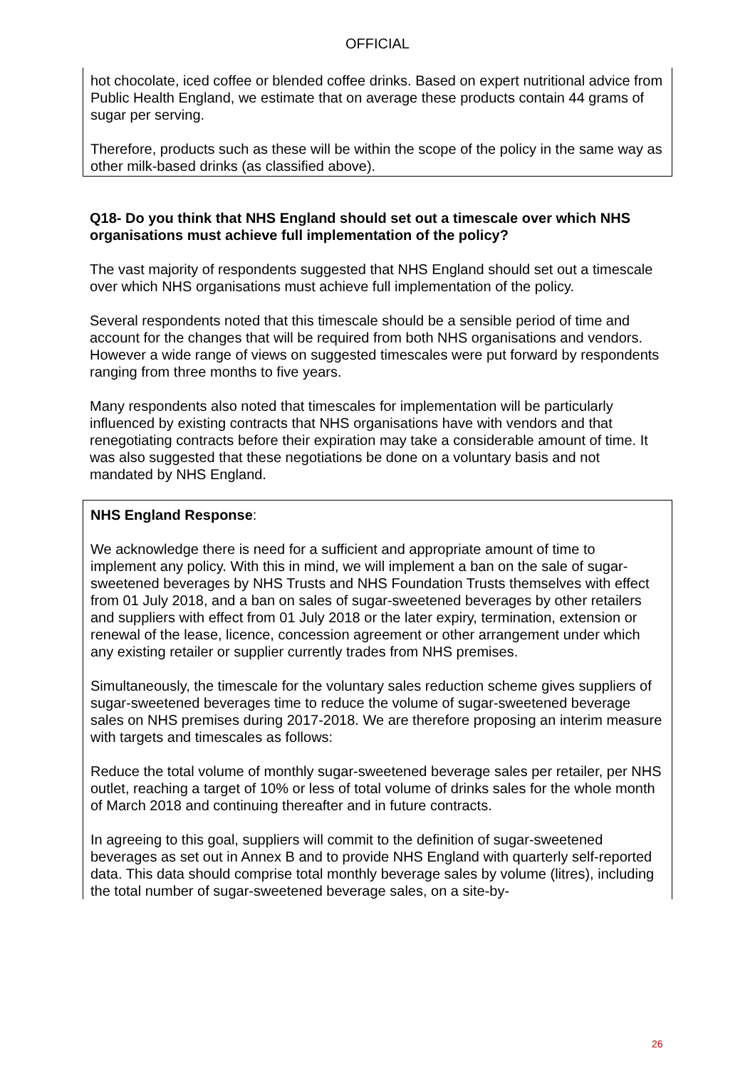OFFICIAL
hot chocolate, iced coffee or blended coffee drinks. Based on expert nutritional advice from Public Health England, we estimate that on average these products contain 44 grams of sugar per serving.
Therefore, products such as these will be within the scope of the policy in the same way as other milk-based drinks (as classified above).
Q18- Do you think that NHS England should set out a timescale over which NHS organisations must achieve full implementation of the policy?
The vast majority of respondents suggested that NHS England should set out a timescale over which NHS organisations must achieve full implementation of the policy.
Several respondents noted that this timescale should be a sensible period of time and account for the changes that will be required from both NHS organisations and vendors. However a wide range of views on suggested timescales were put forward by respondents ranging from three months to five years.
Many respondents also noted that timescales for implementation will be particularly influenced by existing contracts that NHS organisations have with vendors and that renegotiating contracts before their expiration may take a considerable amount of time. It was also suggested that these negotiations be done on a voluntary basis and not mandated by NHS England.
NHS England Response:
We acknowledge there is need for a sufficient and appropriate amount of time to implement any policy. With this in mind, we will implement a ban on the sale of sugar-sweetened beverages by NHS Trusts and NHS Foundation Trusts themselves with effect from 01 July 2018, and a ban on sales of sugar-sweetened beverages by other retailers and suppliers with effect from 01 July 2018 or the later expiry, termination, extension or renewal of the lease, licence, concession agreement or other arrangement under which any existing retailer or supplier currently trades from NHS premises.
Simultaneously, the timescale for the voluntary sales reduction scheme gives suppliers of sugar-sweetened beverages time to reduce the volume of sugar-sweetened beverage sales on NHS premises during 2017-2018. We are therefore proposing an interim measure with targets and timescales as follows:
Reduce the total volume of monthly sugar-sweetened beverage sales per retailer, per NHS outlet, reaching a target of 10% or less of total volume of drinks sales for the whole month of March 2018 and continuing thereafter and in future contracts.
In agreeing to this goal, suppliers will commit to the definition of sugar-sweetened beverages as set out in Annex B and to provide NHS England with quarterly self-reported data. This data should comprise total monthly beverage sales by volume (litres), including the total number of sugar-sweetened beverage sales, on a site-by-
26